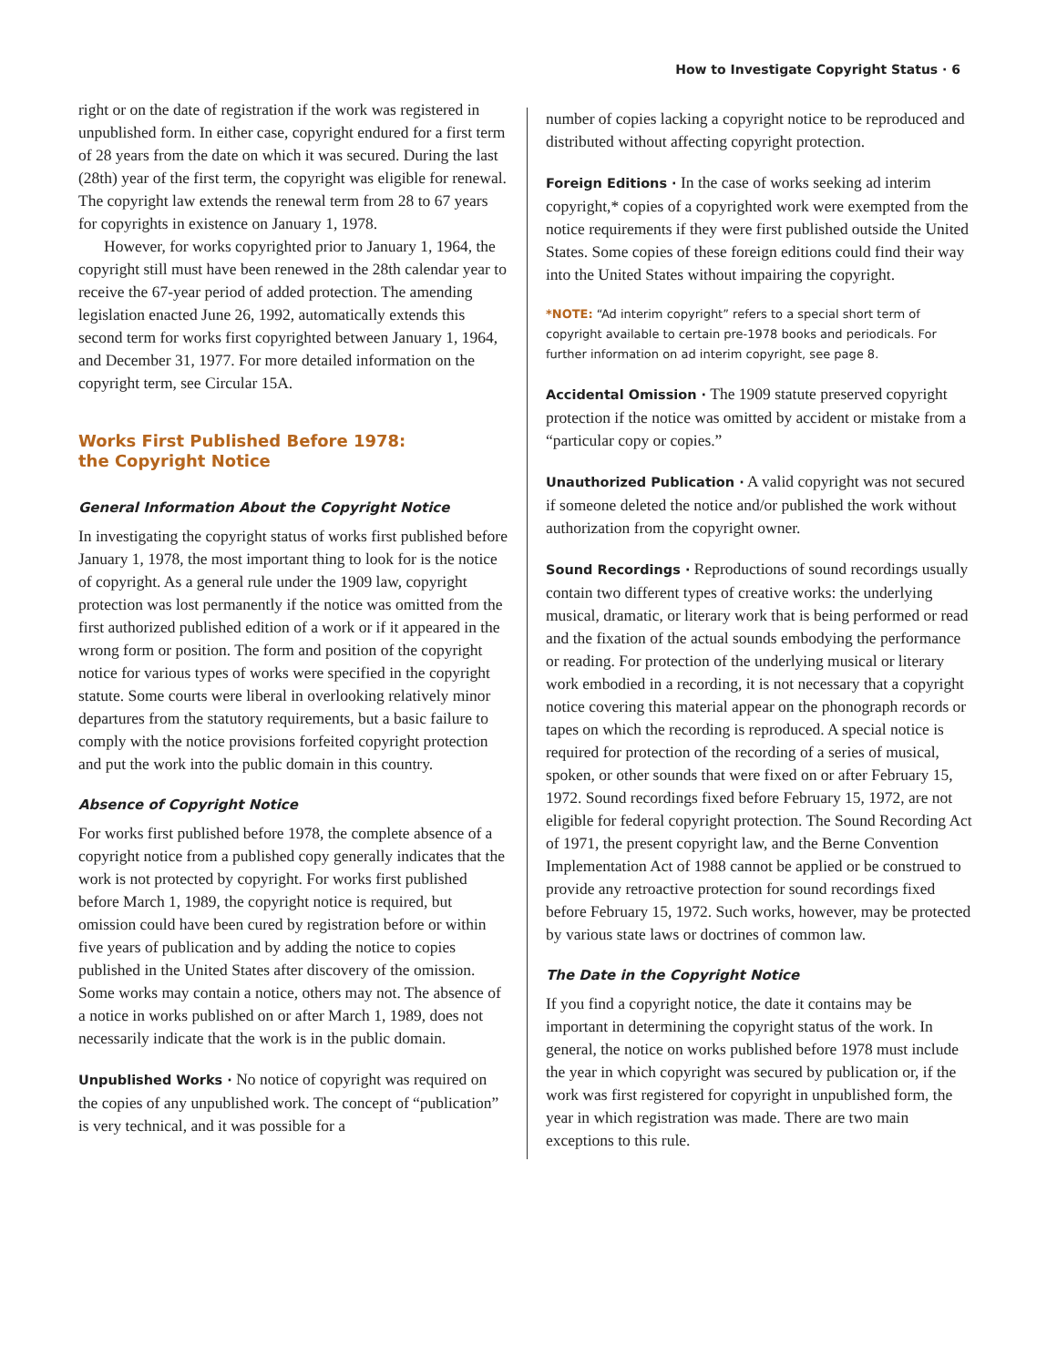How to Investigate Copyright Status · 6
right or on the date of registration if the work was registered in unpublished form. In either case, copyright endured for a first term of 28 years from the date on which it was secured. During the last (28th) year of the first term, the copyright was eligible for renewal. The copyright law extends the renewal term from 28 to 67 years for copyrights in existence on January 1, 1978.
However, for works copyrighted prior to January 1, 1964, the copyright still must have been renewed in the 28th calendar year to receive the 67-year period of added protection. The amending legislation enacted June 26, 1992, automatically extends this second term for works first copyrighted between January 1, 1964, and December 31, 1977. For more detailed information on the copyright term, see Circular 15A.
Works First Published Before 1978:
the Copyright Notice
General Information About the Copyright Notice
In investigating the copyright status of works first published before January 1, 1978, the most important thing to look for is the notice of copyright. As a general rule under the 1909 law, copyright protection was lost permanently if the notice was omitted from the first authorized published edition of a work or if it appeared in the wrong form or position. The form and position of the copyright notice for various types of works were specified in the copyright statute. Some courts were liberal in overlooking relatively minor departures from the statutory requirements, but a basic failure to comply with the notice provisions forfeited copyright protection and put the work into the public domain in this country.
Absence of Copyright Notice
For works first published before 1978, the complete absence of a copyright notice from a published copy generally indicates that the work is not protected by copyright. For works first published before March 1, 1989, the copyright notice is required, but omission could have been cured by registration before or within five years of publication and by adding the notice to copies published in the United States after discovery of the omission. Some works may contain a notice, others may not. The absence of a notice in works published on or after March 1, 1989, does not necessarily indicate that the work is in the public domain.
Unpublished Works · No notice of copyright was required on the copies of any unpublished work. The concept of “publication” is very technical, and it was possible for a
number of copies lacking a copyright notice to be reproduced and distributed without affecting copyright protection.
Foreign Editions · In the case of works seeking ad interim copyright,* copies of a copyrighted work were exempted from the notice requirements if they were first published outside the United States. Some copies of these foreign editions could find their way into the United States without impairing the copyright.
*NOTE: “Ad interim copyright” refers to a special short term of copyright available to certain pre-1978 books and periodicals. For further information on ad interim copyright, see page 8.
Accidental Omission · The 1909 statute preserved copyright protection if the notice was omitted by accident or mistake from a “particular copy or copies.”
Unauthorized Publication · A valid copyright was not secured if someone deleted the notice and/or published the work without authorization from the copyright owner.
Sound Recordings · Reproductions of sound recordings usually contain two different types of creative works: the underlying musical, dramatic, or literary work that is being performed or read and the fixation of the actual sounds embodying the performance or reading. For protection of the underlying musical or literary work embodied in a recording, it is not necessary that a copyright notice covering this material appear on the phonograph records or tapes on which the recording is reproduced. A special notice is required for protection of the recording of a series of musical, spoken, or other sounds that were fixed on or after February 15, 1972. Sound recordings fixed before February 15, 1972, are not eligible for federal copyright protection. The Sound Recording Act of 1971, the present copyright law, and the Berne Convention Implementation Act of 1988 cannot be applied or be construed to provide any retroactive protection for sound recordings fixed before February 15, 1972. Such works, however, may be protected by various state laws or doctrines of common law.
The Date in the Copyright Notice
If you find a copyright notice, the date it contains may be important in determining the copyright status of the work. In general, the notice on works published before 1978 must include the year in which copyright was secured by publication or, if the work was first registered for copyright in unpublished form, the year in which registration was made. There are two main exceptions to this rule.